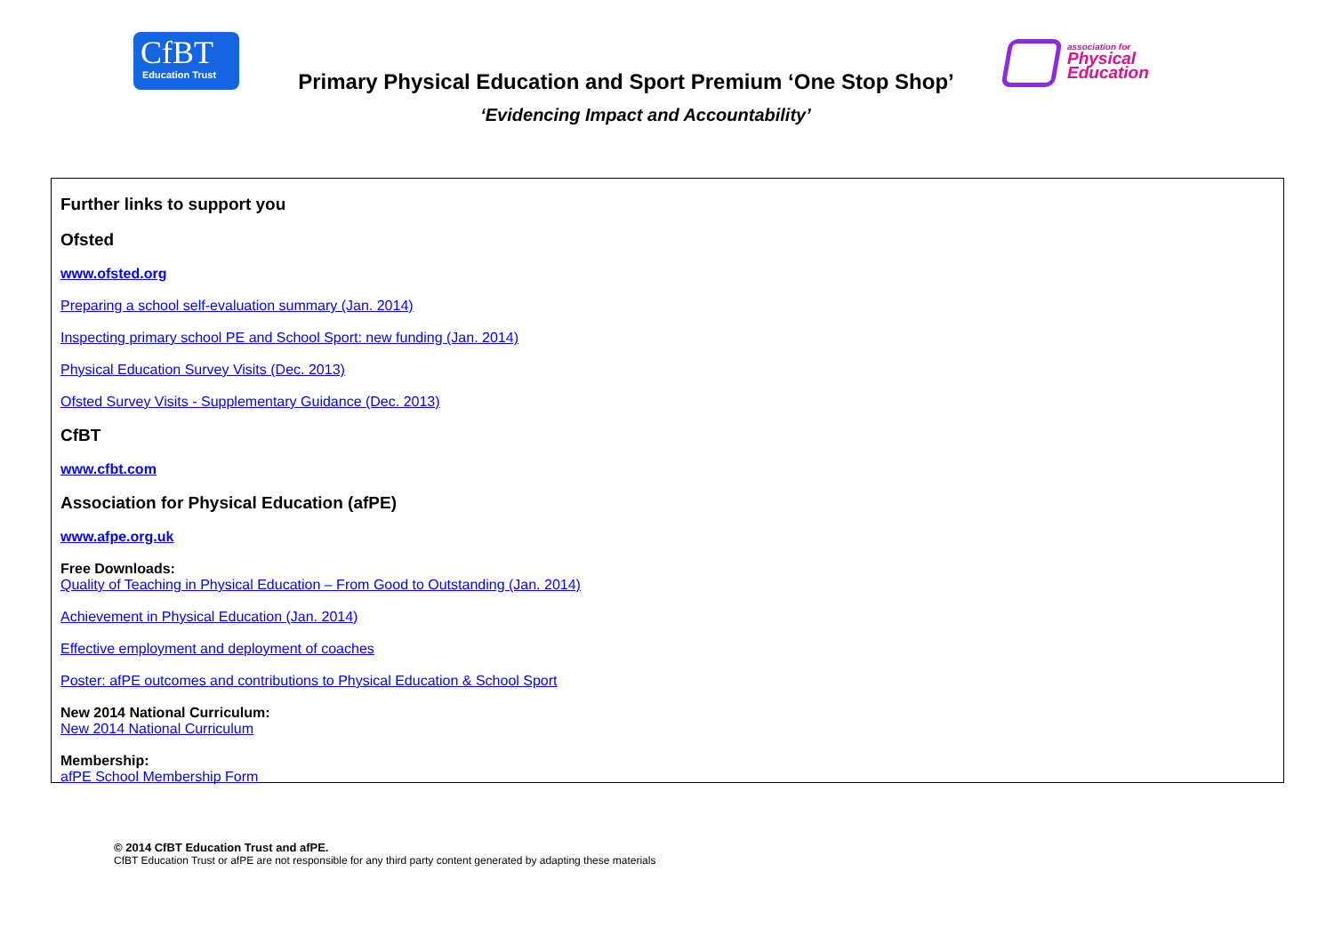CfBT
Education Trust
Primary Physical Education and Sport Premium ‘One Stop Shop’
association for
Physical
Education
‘Evidencing Impact and Accountability’
Further links to support you
Ofsted
www.ofsted.org
Preparing a school self-evaluation summary (Jan. 2014)
Inspecting primary school PE and School Sport: new funding (Jan. 2014)
Physical Education Survey Visits (Dec. 2013)
Ofsted Survey Visits - Supplementary Guidance (Dec. 2013)
CfBT
www.cfbt.com
Association for Physical Education (afPE)
www.afpe.org.uk
Free Downloads:
Quality of Teaching in Physical Education – From Good to Outstanding (Jan. 2014)
Achievement in Physical Education (Jan. 2014)
Effective employment and deployment of coaches
Poster: afPE outcomes and contributions to Physical Education & School Sport
New 2014 National Curriculum:
New 2014 National Curriculum
Membership:
afPE School Membership Form
© 2014 CfBT Education Trust and afPE.
CfBT Education Trust or afPE are not responsible for any third party content generated by adapting these materials